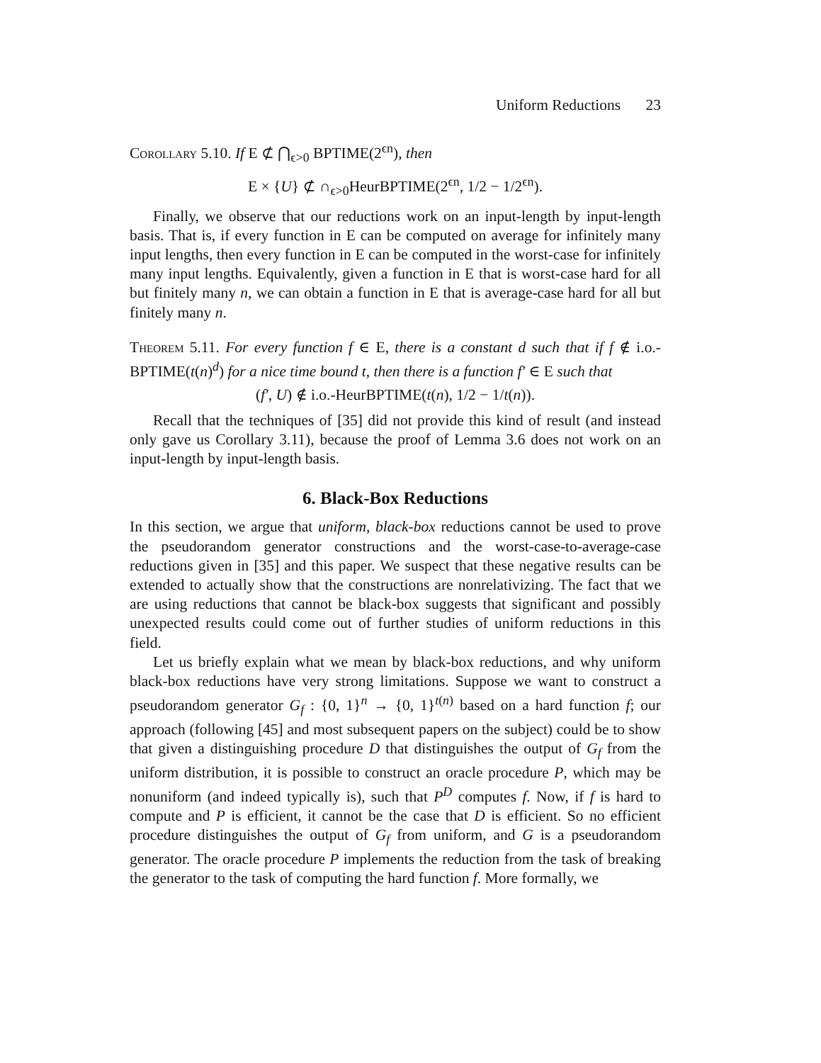Uniform Reductions 23
Corollary 5.10. If E ⊄ ⋂<sub>ϵ>0</sub> BPTIME(2<sup>ϵn</sup>), then
E × {U} ⊄ ∩<sub>ϵ>0</sub>HeurBPTIME(2<sup>ϵn</sup>, 1/2 − 1/2<sup>ϵn</sup>).
Finally, we observe that our reductions work on an input-length by input-length basis. That is, if every function in E can be computed on average for infinitely many input lengths, then every function in E can be computed in the worst-case for infinitely many input lengths. Equivalently, given a function in E that is worst-case hard for all but finitely many n, we can obtain a function in E that is average-case hard for all but finitely many n.
Theorem 5.11. For every function f ∈ E, there is a constant d such that if f ∉ i.o.-BPTIME(t(n)<sup>d</sup>) for a nice time bound t, then there is a function f′ ∈ E such that
(f′, U) ∉ i.o.-HeurBPTIME(t(n), 1/2 − 1/t(n)).
Recall that the techniques of [35] did not provide this kind of result (and instead only gave us Corollary 3.11), because the proof of Lemma 3.6 does not work on an input-length by input-length basis.
6. Black-Box Reductions
In this section, we argue that uniform, black-box reductions cannot be used to prove the pseudorandom generator constructions and the worst-case-to-average-case reductions given in [35] and this paper. We suspect that these negative results can be extended to actually show that the constructions are nonrelativizing. The fact that we are using reductions that cannot be black-box suggests that significant and possibly unexpected results could come out of further studies of uniform reductions in this field.
Let us briefly explain what we mean by black-box reductions, and why uniform black-box reductions have very strong limitations. Suppose we want to construct a pseudorandom generator G<sub>f</sub> : {0, 1}<sup>n</sup> → {0, 1}<sup>t(n)</sup> based on a hard function f; our approach (following [45] and most subsequent papers on the subject) could be to show that given a distinguishing procedure D that distinguishes the output of G<sub>f</sub> from the uniform distribution, it is possible to construct an oracle procedure P, which may be nonuniform (and indeed typically is), such that P<sup>D</sup> computes f. Now, if f is hard to compute and P is efficient, it cannot be the case that D is efficient. So no efficient procedure distinguishes the output of G<sub>f</sub> from uniform, and G is a pseudorandom generator. The oracle procedure P implements the reduction from the task of breaking the generator to the task of computing the hard function f. More formally, we